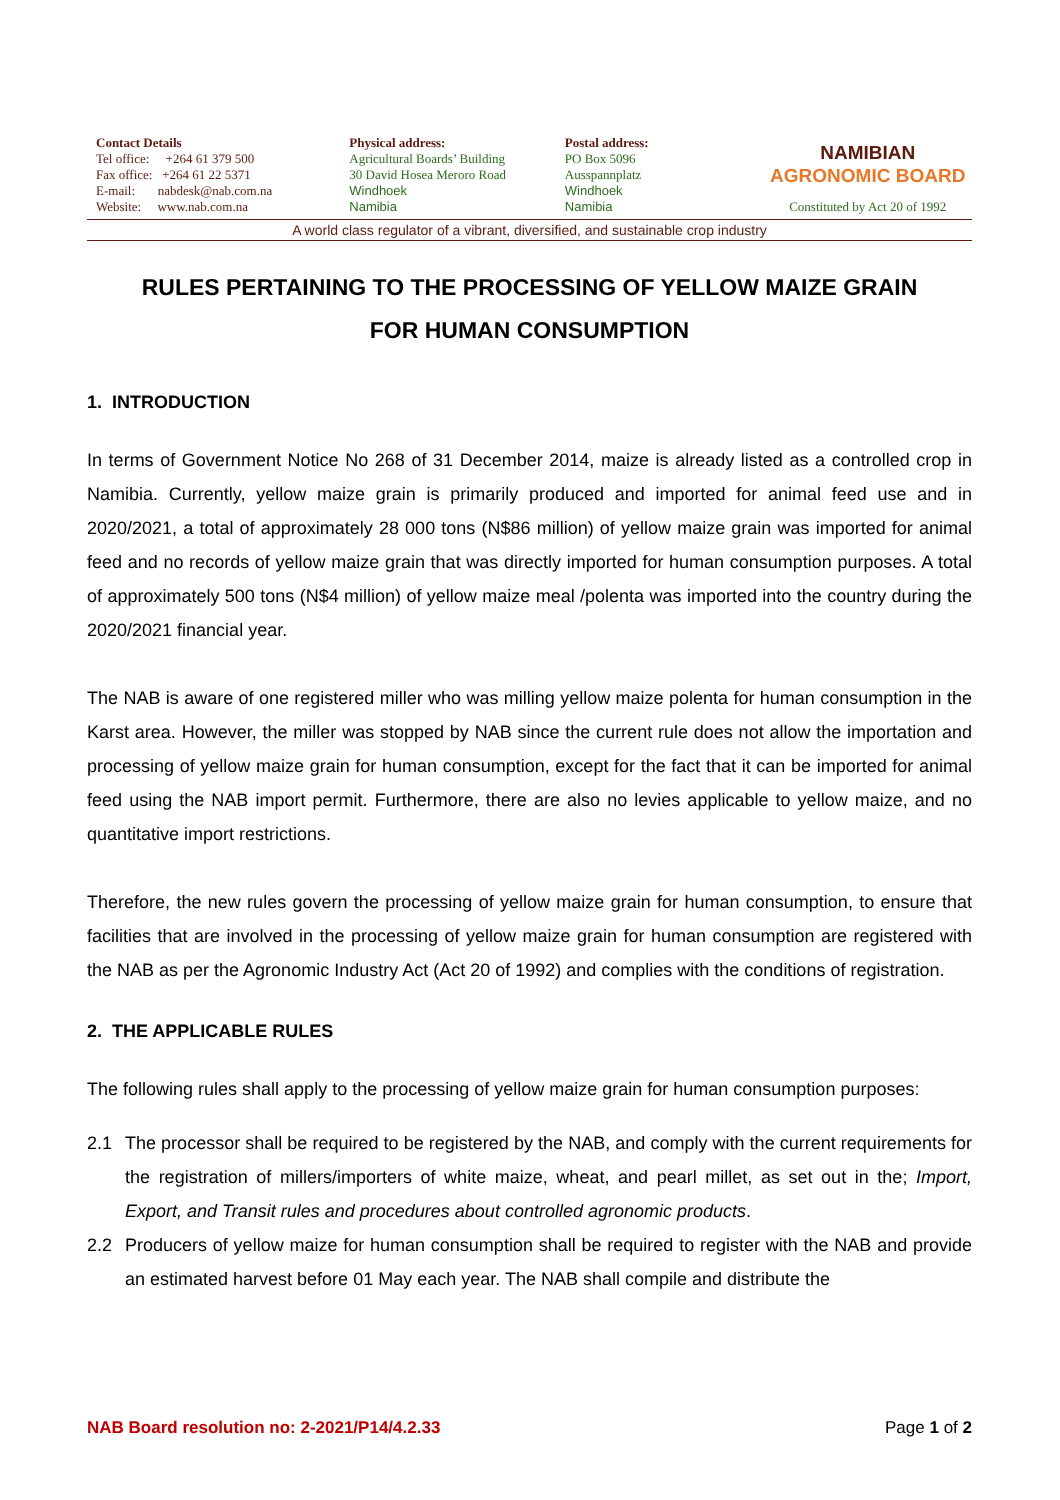Contact Details
Tel office: +264 61 379 500
Fax office: +264 61 22 5371
E-mail: nabdesk@nab.com.na
Website: www.nab.com.na
Physical address:
Agricultural Boards’ Building
30 David Hosea Meroro Road
Windhoek
Namibia
Postal address:
PO Box 5096
Ausspannplatz
Windhoek
Namibia
NAMIBIAN
AGRONOMIC BOARD
Constituted by Act 20 of 1992
A world class regulator of a vibrant, diversified, and sustainable crop industry
RULES PERTAINING TO THE PROCESSING OF YELLOW MAIZE GRAIN
FOR HUMAN CONSUMPTION
1. INTRODUCTION
In terms of Government Notice No 268 of 31 December 2014, maize is already listed as a controlled crop in Namibia. Currently, yellow maize grain is primarily produced and imported for animal feed use and in 2020/2021, a total of approximately 28 000 tons (N$86 million) of yellow maize grain was imported for animal feed and no records of yellow maize grain that was directly imported for human consumption purposes. A total of approximately 500 tons (N$4 million) of yellow maize meal /polenta was imported into the country during the 2020/2021 financial year.
The NAB is aware of one registered miller who was milling yellow maize polenta for human consumption in the Karst area. However, the miller was stopped by NAB since the current rule does not allow the importation and processing of yellow maize grain for human consumption, except for the fact that it can be imported for animal feed using the NAB import permit. Furthermore, there are also no levies applicable to yellow maize, and no quantitative import restrictions.
Therefore, the new rules govern the processing of yellow maize grain for human consumption, to ensure that facilities that are involved in the processing of yellow maize grain for human consumption are registered with the NAB as per the Agronomic Industry Act (Act 20 of 1992) and complies with the conditions of registration.
2. THE APPLICABLE RULES
The following rules shall apply to the processing of yellow maize grain for human consumption purposes:
2.1 The processor shall be required to be registered by the NAB, and comply with the current requirements for the registration of millers/importers of white maize, wheat, and pearl millet, as set out in the; Import, Export, and Transit rules and procedures about controlled agronomic products.
2.2 Producers of yellow maize for human consumption shall be required to register with the NAB and provide an estimated harvest before 01 May each year. The NAB shall compile and distribute the
NAB Board resolution no: 2-2021/P14/4.2.33 Page 1 of 2